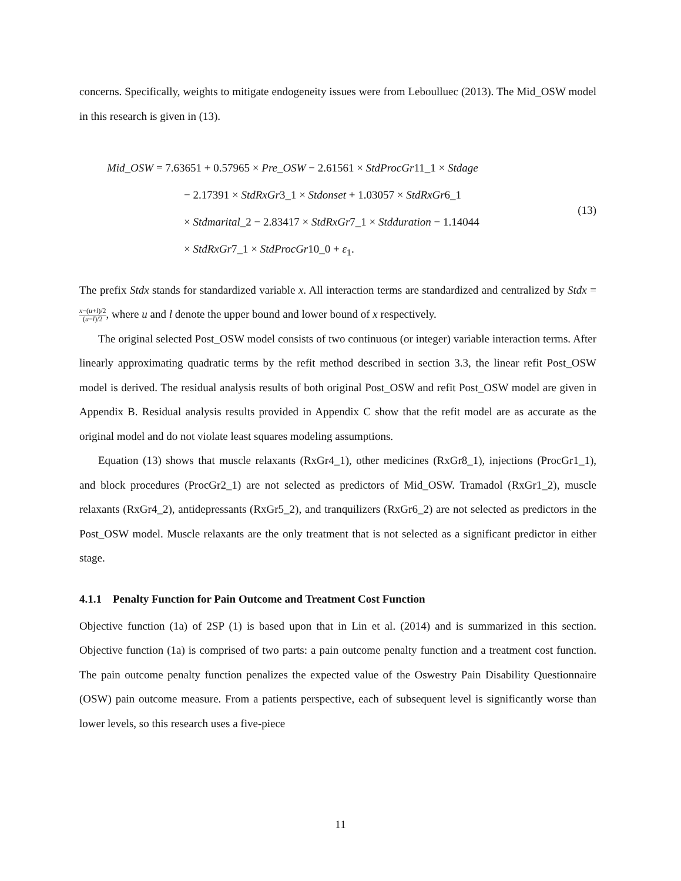concerns. Specifically, weights to mitigate endogeneity issues were from Leboulluec (2013). The Mid_OSW model in this research is given in (13).
Mid_OSW = 7.63651 + 0.57965 × Pre_OSW − 2.61561 × StdProcGr11_1 × Stdage
− 2.17391 × StdRxGr3_1 × Stdonset + 1.03057 × StdRxGr6_1
× Stdmarital_2 − 2.83417 × StdRxGr7_1 × Stdduration − 1.14044
× StdRxGr7_1 × StdProcGr10_0 + ε<sub>1</sub>.
(13)
The prefix Stdx stands for standardized variable x. All interaction terms are standardized and centralized by Stdx = x−(u+l)/2 (u−l)/2, where u and l denote the upper bound and lower bound of x respectively.
The original selected Post_OSW model consists of two continuous (or integer) variable interaction terms. After linearly approximating quadratic terms by the refit method described in section 3.3, the linear refit Post_OSW model is derived. The residual analysis results of both original Post_OSW and refit Post_OSW model are given in Appendix B. Residual analysis results provided in Appendix C show that the refit model are as accurate as the original model and do not violate least squares modeling assumptions.
Equation (13) shows that muscle relaxants (RxGr4_1), other medicines (RxGr8_1), injections (ProcGr1_1), and block procedures (ProcGr2_1) are not selected as predictors of Mid_OSW. Tramadol (RxGr1_2), muscle relaxants (RxGr4_2), antidepressants (RxGr5_2), and tranquilizers (RxGr6_2) are not selected as predictors in the Post_OSW model. Muscle relaxants are the only treatment that is not selected as a significant predictor in either stage.
4.1.1 Penalty Function for Pain Outcome and Treatment Cost Function
Objective function (1a) of 2SP (1) is based upon that in Lin et al. (2014) and is summarized in this section. Objective function (1a) is comprised of two parts: a pain outcome penalty function and a treatment cost function. The pain outcome penalty function penalizes the expected value of the Oswestry Pain Disability Questionnaire (OSW) pain outcome measure. From a patients perspective, each of subsequent level is significantly worse than lower levels, so this research uses a five-piece
11